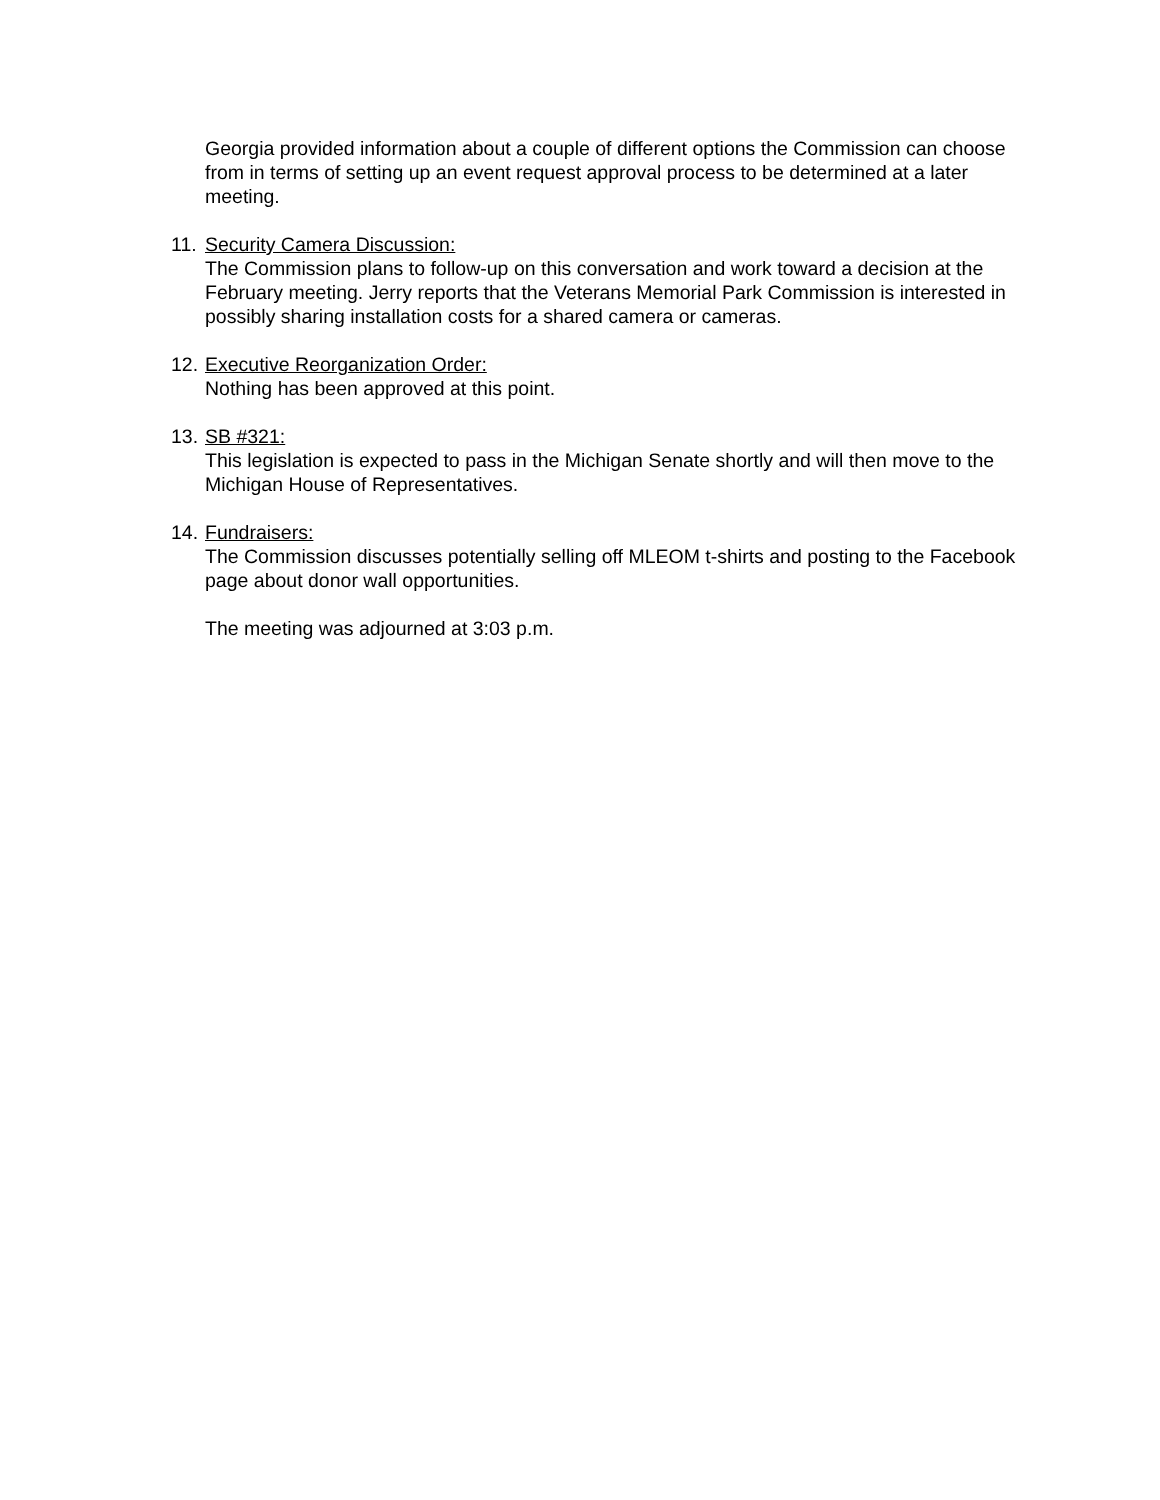Georgia provided information about a couple of different options the Commission can choose from in terms of setting up an event request approval process to be determined at a later meeting.
11.
Security Camera Discussion:
The Commission plans to follow-up on this conversation and work toward a decision at the February meeting. Jerry reports that the Veterans Memorial Park Commission is interested in possibly sharing installation costs for a shared camera or cameras.
12.
Executive Reorganization Order:
Nothing has been approved at this point.
13.
SB #321:
This legislation is expected to pass in the Michigan Senate shortly and will then move to the Michigan House of Representatives.
14.
Fundraisers:
The Commission discusses potentially selling off MLEOM t-shirts and posting to the Facebook page about donor wall opportunities.
The meeting was adjourned at 3:03 p.m.